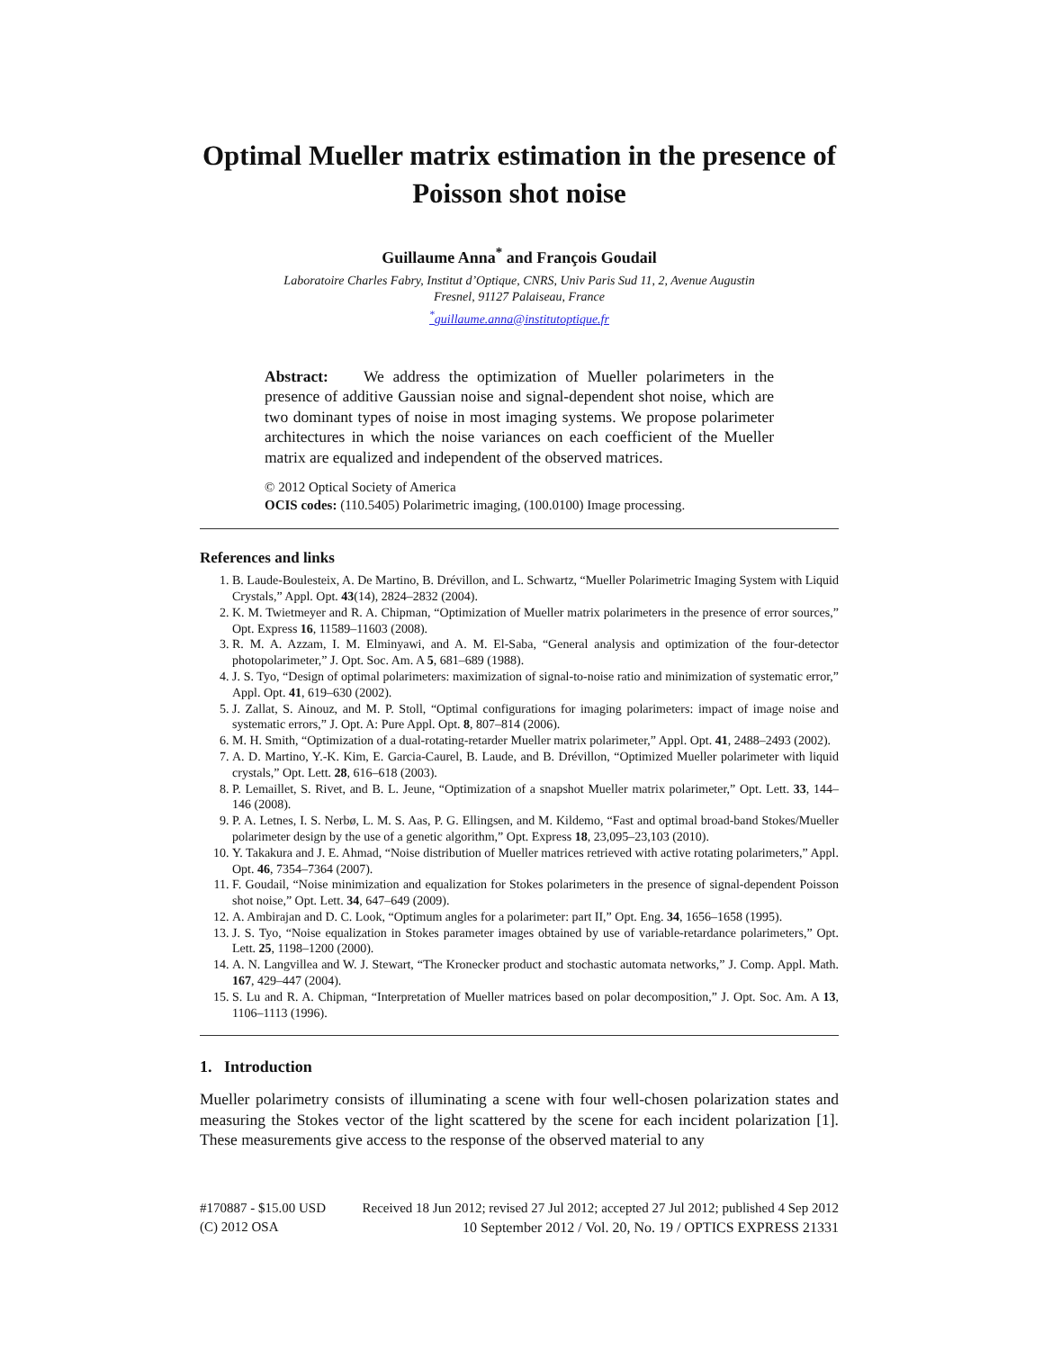Optimal Mueller matrix estimation in the presence of Poisson shot noise
Guillaume Anna<sup>*</sup> and François Goudail
Laboratoire Charles Fabry, Institut d’Optique, CNRS, Univ Paris Sud 11, 2, Avenue Augustin
Fresnel, 91127 Palaiseau, France
<sup>*</sup> guillaume.anna@institutoptique.fr
Abstract: We address the optimization of Mueller polarimeters in the presence of additive Gaussian noise and signal-dependent shot noise, which are two dominant types of noise in most imaging systems. We propose polarimeter architectures in which the noise variances on each coefficient of the Mueller matrix are equalized and independent of the observed matrices.
© 2012 Optical Society of America
OCIS codes: (110.5405) Polarimetric imaging, (100.0100) Image processing.
References and links
1. B. Laude-Boulesteix, A. De Martino, B. Drévillon, and L. Schwartz, “Mueller Polarimetric Imaging System with Liquid Crystals,” Appl. Opt. 43(14), 2824–2832 (2004).
2. K. M. Twietmeyer and R. A. Chipman, “Optimization of Mueller matrix polarimeters in the presence of error sources,” Opt. Express 16, 11589–11603 (2008).
3. R. M. A. Azzam, I. M. Elminyawi, and A. M. El-Saba, “General analysis and optimization of the four-detector photopolarimeter,” J. Opt. Soc. Am. A 5, 681–689 (1988).
4. J. S. Tyo, “Design of optimal polarimeters: maximization of signal-to-noise ratio and minimization of systematic error,” Appl. Opt. 41, 619–630 (2002).
5. J. Zallat, S. Ainouz, and M. P. Stoll, “Optimal configurations for imaging polarimeters: impact of image noise and systematic errors,” J. Opt. A: Pure Appl. Opt. 8, 807–814 (2006).
6. M. H. Smith, “Optimization of a dual-rotating-retarder Mueller matrix polarimeter,” Appl. Opt. 41, 2488–2493 (2002).
7. A. D. Martino, Y.-K. Kim, E. Garcia-Caurel, B. Laude, and B. Drévillon, “Optimized Mueller polarimeter with liquid crystals,” Opt. Lett. 28, 616–618 (2003).
8. P. Lemaillet, S. Rivet, and B. L. Jeune, “Optimization of a snapshot Mueller matrix polarimeter,” Opt. Lett. 33, 144–146 (2008).
9. P. A. Letnes, I. S. Nerbø, L. M. S. Aas, P. G. Ellingsen, and M. Kildemo, “Fast and optimal broad-band Stokes/Mueller polarimeter design by the use of a genetic algorithm,” Opt. Express 18, 23,095–23,103 (2010).
10. Y. Takakura and J. E. Ahmad, “Noise distribution of Mueller matrices retrieved with active rotating polarimeters,” Appl. Opt. 46, 7354–7364 (2007).
11. F. Goudail, “Noise minimization and equalization for Stokes polarimeters in the presence of signal-dependent Poisson shot noise,” Opt. Lett. 34, 647–649 (2009).
12. A. Ambirajan and D. C. Look, “Optimum angles for a polarimeter: part II,” Opt. Eng. 34, 1656–1658 (1995).
13. J. S. Tyo, “Noise equalization in Stokes parameter images obtained by use of variable-retardance polarimeters,” Opt. Lett. 25, 1198–1200 (2000).
14. A. N. Langvillea and W. J. Stewart, “The Kronecker product and stochastic automata networks,” J. Comp. Appl. Math. 167, 429–447 (2004).
15. S. Lu and R. A. Chipman, “Interpretation of Mueller matrices based on polar decomposition,” J. Opt. Soc. Am. A 13, 1106–1113 (1996).
1. Introduction
Mueller polarimetry consists of illuminating a scene with four well-chosen polarization states and measuring the Stokes vector of the light scattered by the scene for each incident polarization [1]. These measurements give access to the response of the observed material to any
#170887 - $15.00 USD
(C) 2012 OSA
Received 18 Jun 2012; revised 27 Jul 2012; accepted 27 Jul 2012; published 4 Sep 2012
10 September 2012 / Vol. 20, No. 19 / OPTICS EXPRESS 21331